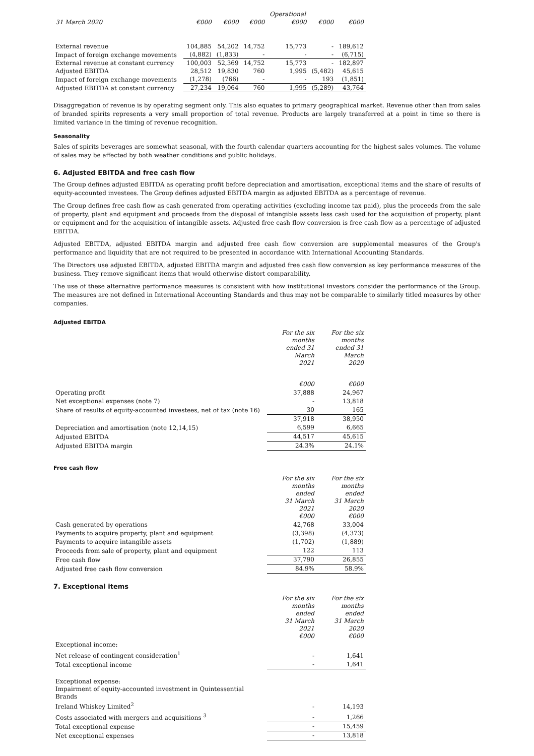| | | | | Operational | | |
| --- | --- | --- | --- | --- | --- | --- |
| 31 March 2020 | €000 | €000 | €000 | €000 | €000 | €000 |
| External revenue | 104,885 | 54,202 | 14,752 | 15,773 | - | 189,612 |
| Impact of foreign exchange movements | (4,882) | (1,833) | - | - | - | (6,715) |
| External revenue at constant currency | 100,003 | 52,369 | 14,752 | 15,773 | - | 182,897 |
| Adjusted EBITDA | 28,512 | 19,830 | 760 | 1,995 | (5,482) | 45,615 |
| Impact of foreign exchange movements | (1,278) | (766) | - | - | 193 | (1,851) |
| Adjusted EBITDA at constant currency | 27,234 | 19,064 | 760 | 1,995 | (5,289) | 43,764 |
Disaggregation of revenue is by operating segment only. This also equates to primary geographical market. Revenue other than from sales of branded spirits represents a very small proportion of total revenue. Products are largely transferred at a point in time so there is limited variance in the timing of revenue recognition.
Seasonality
Sales of spirits beverages are somewhat seasonal, with the fourth calendar quarters accounting for the highest sales volumes. The volume of sales may be affected by both weather conditions and public holidays.
6. Adjusted EBITDA and free cash flow
The Group defines adjusted EBITDA as operating profit before depreciation and amortisation, exceptional items and the share of results of equity-accounted investees. The Group defines adjusted EBITDA margin as adjusted EBITDA as a percentage of revenue.
The Group defines free cash flow as cash generated from operating activities (excluding income tax paid), plus the proceeds from the sale of property, plant and equipment and proceeds from the disposal of intangible assets less cash used for the acquisition of property, plant or equipment and for the acquisition of intangible assets. Adjusted free cash flow conversion is free cash flow as a percentage of adjusted EBITDA.
Adjusted EBITDA, adjusted EBITDA margin and adjusted free cash flow conversion are supplemental measures of the Group's performance and liquidity that are not required to be presented in accordance with International Accounting Standards.
The Directors use adjusted EBITDA, adjusted EBITDA margin and adjusted free cash flow conversion as key performance measures of the business. They remove significant items that would otherwise distort comparability.
The use of these alternative performance measures is consistent with how institutional investors consider the performance of the Group. The measures are not defined in International Accounting Standards and thus may not be comparable to similarly titled measures by other companies.
Adjusted EBITDA
| | For the six months ended 31 March 2021 | For the six months ended 31 March 2020 |
| --- | --- | --- |
| | €000 | €000 |
| Operating profit | 37,888 | 24,967 |
| Net exceptional expenses (note 7) | - | 13,818 |
| Share of results of equity-accounted investees, net of tax (note 16) | 30 | 165 |
| | 37,918 | 38,950 |
| Depreciation and amortisation (note 12,14,15) | 6,599 | 6,665 |
| Adjusted EBITDA | 44,517 | 45,615 |
| Adjusted EBITDA margin | 24.3% | 24.1% |
Free cash flow
| | For the six months ended 31 March 2021 €000 | For the six months ended 31 March 2020 €000 |
| --- | --- | --- |
| Cash generated by operations | 42,768 | 33,004 |
| Payments to acquire property, plant and equipment | (3,398) | (4,373) |
| Payments to acquire intangible assets | (1,702) | (1,889) |
| Proceeds from sale of property, plant and equipment | 122 | 113 |
| Free cash flow | 37,790 | 26,855 |
| Adjusted free cash flow conversion | 84.9% | 58.9% |
7. Exceptional items
| | For the six months ended 31 March 2021 €000 | For the six months ended 31 March 2020 €000 |
| --- | --- | --- |
| Exceptional income: | | |
| Net release of contingent consideration<sup>1</sup> | - | 1,641 |
| Total exceptional income | - | 1,641 |
| Exceptional expense: Impairment of equity-accounted investment in Quintessential Brands Ireland Whiskey Limited<sup>2</sup> | - | 14,193 |
| Costs associated with mergers and acquisitions <sup>3</sup> | - | 1,266 |
| Total exceptional expense | - | 15,459 |
| Net exceptional expenses | - | 13,818 |